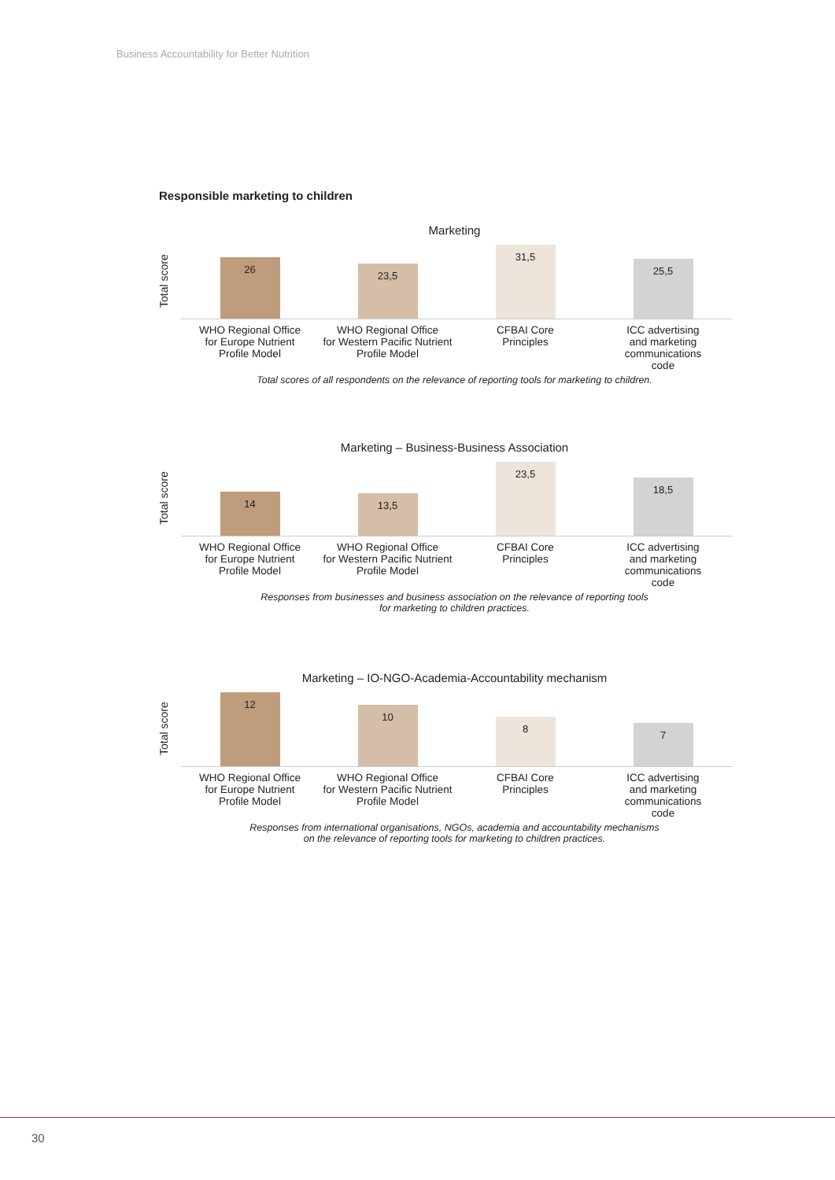Business Accountability for Better Nutrition
Responsible marketing to children
Marketing
Total score
26
23,5
31,5
25,5
WHO Regional Office
for Europe Nutrient
Profile Model
WHO Regional Office
for Western Pacific Nutrient
Profile Model
CFBAI Core
Principles
ICC advertising
and marketing
communications
code
Total scores of all respondents on the relevance of reporting tools for marketing to children.
Marketing – Business-Business Association
Total score
14
13,5
23,5
18,5
WHO Regional Office
for Europe Nutrient
Profile Model
WHO Regional Office
for Western Pacific Nutrient
Profile Model
CFBAI Core
Principles
ICC advertising
and marketing
communications
code
Responses from businesses and business association on the relevance of reporting tools
for marketing to children practices.
Marketing – IO-NGO-Academia-Accountability mechanism
Total score
12
10
8
7
WHO Regional Office
for Europe Nutrient
Profile Model
WHO Regional Office
for Western Pacific Nutrient
Profile Model
CFBAI Core
Principles
ICC advertising
and marketing
communications
code
Responses from international organisations, NGOs, academia and accountability mechanisms
on the relevance of reporting tools for marketing to children practices.
30